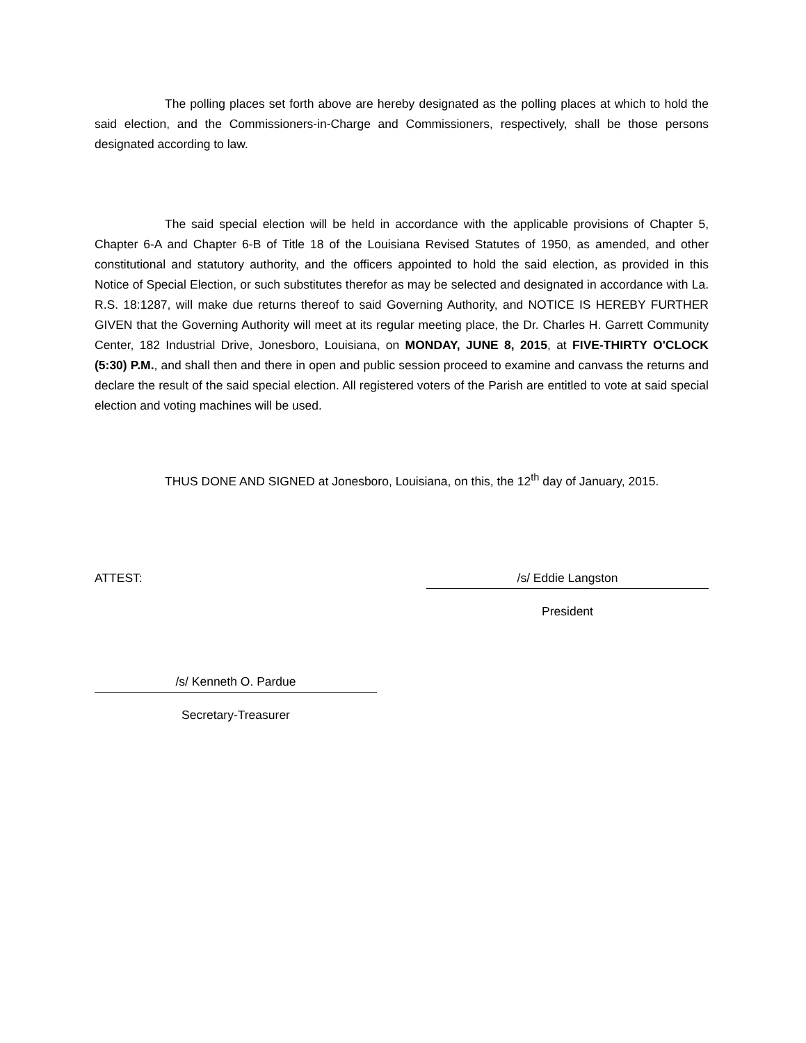The polling places set forth above are hereby designated as the polling places at which to hold the said election, and the Commissioners-in-Charge and Commissioners, respectively, shall be those persons designated according to law.
The said special election will be held in accordance with the applicable provisions of Chapter 5, Chapter 6-A and Chapter 6-B of Title 18 of the Louisiana Revised Statutes of 1950, as amended, and other constitutional and statutory authority, and the officers appointed to hold the said election, as provided in this Notice of Special Election, or such substitutes therefor as may be selected and designated in accordance with La. R.S. 18:1287, will make due returns thereof to said Governing Authority, and NOTICE IS HEREBY FURTHER GIVEN that the Governing Authority will meet at its regular meeting place, the Dr. Charles H. Garrett Community Center, 182 Industrial Drive, Jonesboro, Louisiana, on MONDAY, JUNE 8, 2015, at FIVE-THIRTY O'CLOCK (5:30) P.M., and shall then and there in open and public session proceed to examine and canvass the returns and declare the result of the said special election. All registered voters of the Parish are entitled to vote at said special election and voting machines will be used.
THUS DONE AND SIGNED at Jonesboro, Louisiana, on this, the 12<sup>th</sup> day of January, 2015.
ATTEST: /s/ Eddie Langston
President
/s/ Kenneth O. Pardue
Secretary-Treasurer